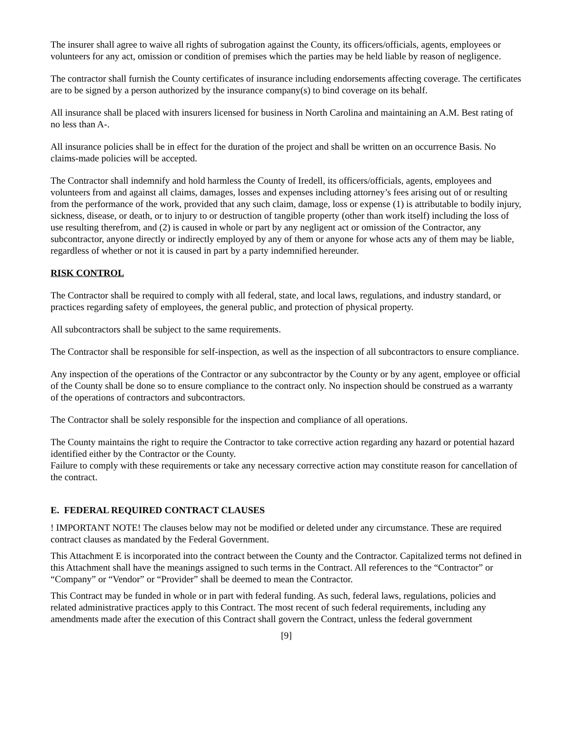The insurer shall agree to waive all rights of subrogation against the County, its officers/officials, agents, employees or volunteers for any act, omission or condition of premises which the parties may be held liable by reason of negligence.
The contractor shall furnish the County certificates of insurance including endorsements affecting coverage. The certificates are to be signed by a person authorized by the insurance company(s) to bind coverage on its behalf.
All insurance shall be placed with insurers licensed for business in North Carolina and maintaining an A.M. Best rating of no less than A-.
All insurance policies shall be in effect for the duration of the project and shall be written on an occurrence Basis. No claims-made policies will be accepted.
The Contractor shall indemnify and hold harmless the County of Iredell, its officers/officials, agents, employees and volunteers from and against all claims, damages, losses and expenses including attorney’s fees arising out of or resulting from the performance of the work, provided that any such claim, damage, loss or expense (1) is attributable to bodily injury, sickness, disease, or death, or to injury to or destruction of tangible property (other than work itself) including the loss of use resulting therefrom, and (2) is caused in whole or part by any negligent act or omission of the Contractor, any subcontractor, anyone directly or indirectly employed by any of them or anyone for whose acts any of them may be liable, regardless of whether or not it is caused in part by a party indemnified hereunder.
RISK CONTROL
The Contractor shall be required to comply with all federal, state, and local laws, regulations, and industry standard, or practices regarding safety of employees, the general public, and protection of physical property.
All subcontractors shall be subject to the same requirements.
The Contractor shall be responsible for self-inspection, as well as the inspection of all subcontractors to ensure compliance.
Any inspection of the operations of the Contractor or any subcontractor by the County or by any agent, employee or official of the County shall be done so to ensure compliance to the contract only. No inspection should be construed as a warranty of the operations of contractors and subcontractors.
The Contractor shall be solely responsible for the inspection and compliance of all operations.
The County maintains the right to require the Contractor to take corrective action regarding any hazard or potential hazard identified either by the Contractor or the County.
Failure to comply with these requirements or take any necessary corrective action may constitute reason for cancellation of the contract.
E. FEDERAL REQUIRED CONTRACT CLAUSES
! IMPORTANT NOTE! The clauses below may not be modified or deleted under any circumstance. These are required contract clauses as mandated by the Federal Government.
This Attachment E is incorporated into the contract between the County and the Contractor. Capitalized terms not defined in this Attachment shall have the meanings assigned to such terms in the Contract. All references to the “Contractor” or “Company” or “Vendor” or “Provider” shall be deemed to mean the Contractor.
This Contract may be funded in whole or in part with federal funding. As such, federal laws, regulations, policies and related administrative practices apply to this Contract. The most recent of such federal requirements, including any amendments made after the execution of this Contract shall govern the Contract, unless the federal government
[9]